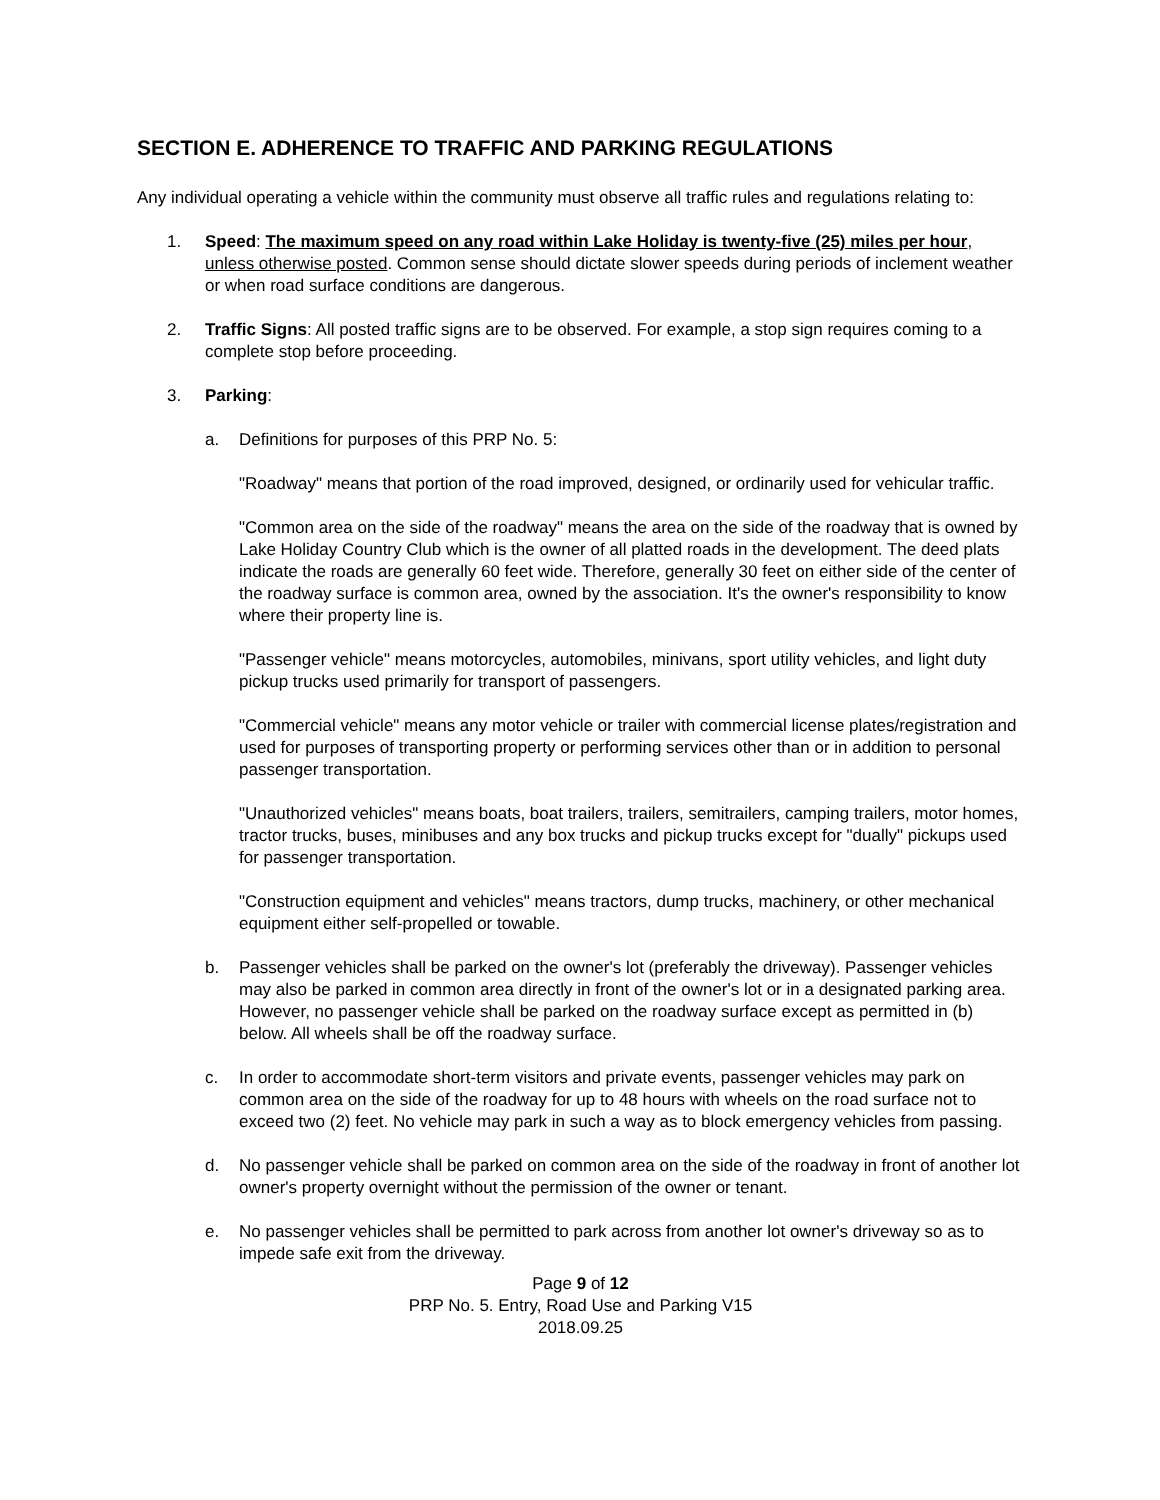SECTION E. ADHERENCE TO TRAFFIC AND PARKING REGULATIONS
Any individual operating a vehicle within the community must observe all traffic rules and regulations relating to:
1. Speed: The maximum speed on any road within Lake Holiday is twenty-five (25) miles per hour, unless otherwise posted. Common sense should dictate slower speeds during periods of inclement weather or when road surface conditions are dangerous.
2. Traffic Signs: All posted traffic signs are to be observed. For example, a stop sign requires coming to a complete stop before proceeding.
3. Parking:
a. Definitions for purposes of this PRP No. 5:
"Roadway" means that portion of the road improved, designed, or ordinarily used for vehicular traffic.
"Common area on the side of the roadway" means the area on the side of the roadway that is owned by Lake Holiday Country Club which is the owner of all platted roads in the development. The deed plats indicate the roads are generally 60 feet wide. Therefore, generally 30 feet on either side of the center of the roadway surface is common area, owned by the association. It's the owner's responsibility to know where their property line is.
"Passenger vehicle" means motorcycles, automobiles, minivans, sport utility vehicles, and light duty pickup trucks used primarily for transport of passengers.
"Commercial vehicle" means any motor vehicle or trailer with commercial license plates/registration and used for purposes of transporting property or performing services other than or in addition to personal passenger transportation.
"Unauthorized vehicles" means boats, boat trailers, trailers, semitrailers, camping trailers, motor homes, tractor trucks, buses, minibuses and any box trucks and pickup trucks except for "dually" pickups used for passenger transportation.
"Construction equipment and vehicles" means tractors, dump trucks, machinery, or other mechanical equipment either self-propelled or towable.
b. Passenger vehicles shall be parked on the owner's lot (preferably the driveway). Passenger vehicles may also be parked in common area directly in front of the owner's lot or in a designated parking area. However, no passenger vehicle shall be parked on the roadway surface except as permitted in (b) below. All wheels shall be off the roadway surface.
c. In order to accommodate short-term visitors and private events, passenger vehicles may park on common area on the side of the roadway for up to 48 hours with wheels on the road surface not to exceed two (2) feet. No vehicle may park in such a way as to block emergency vehicles from passing.
d. No passenger vehicle shall be parked on common area on the side of the roadway in front of another lot owner's property overnight without the permission of the owner or tenant.
e. No passenger vehicles shall be permitted to park across from another lot owner's driveway so as to impede safe exit from the driveway.
Page 9 of 12
PRP No. 5. Entry, Road Use and Parking V15
2018.09.25